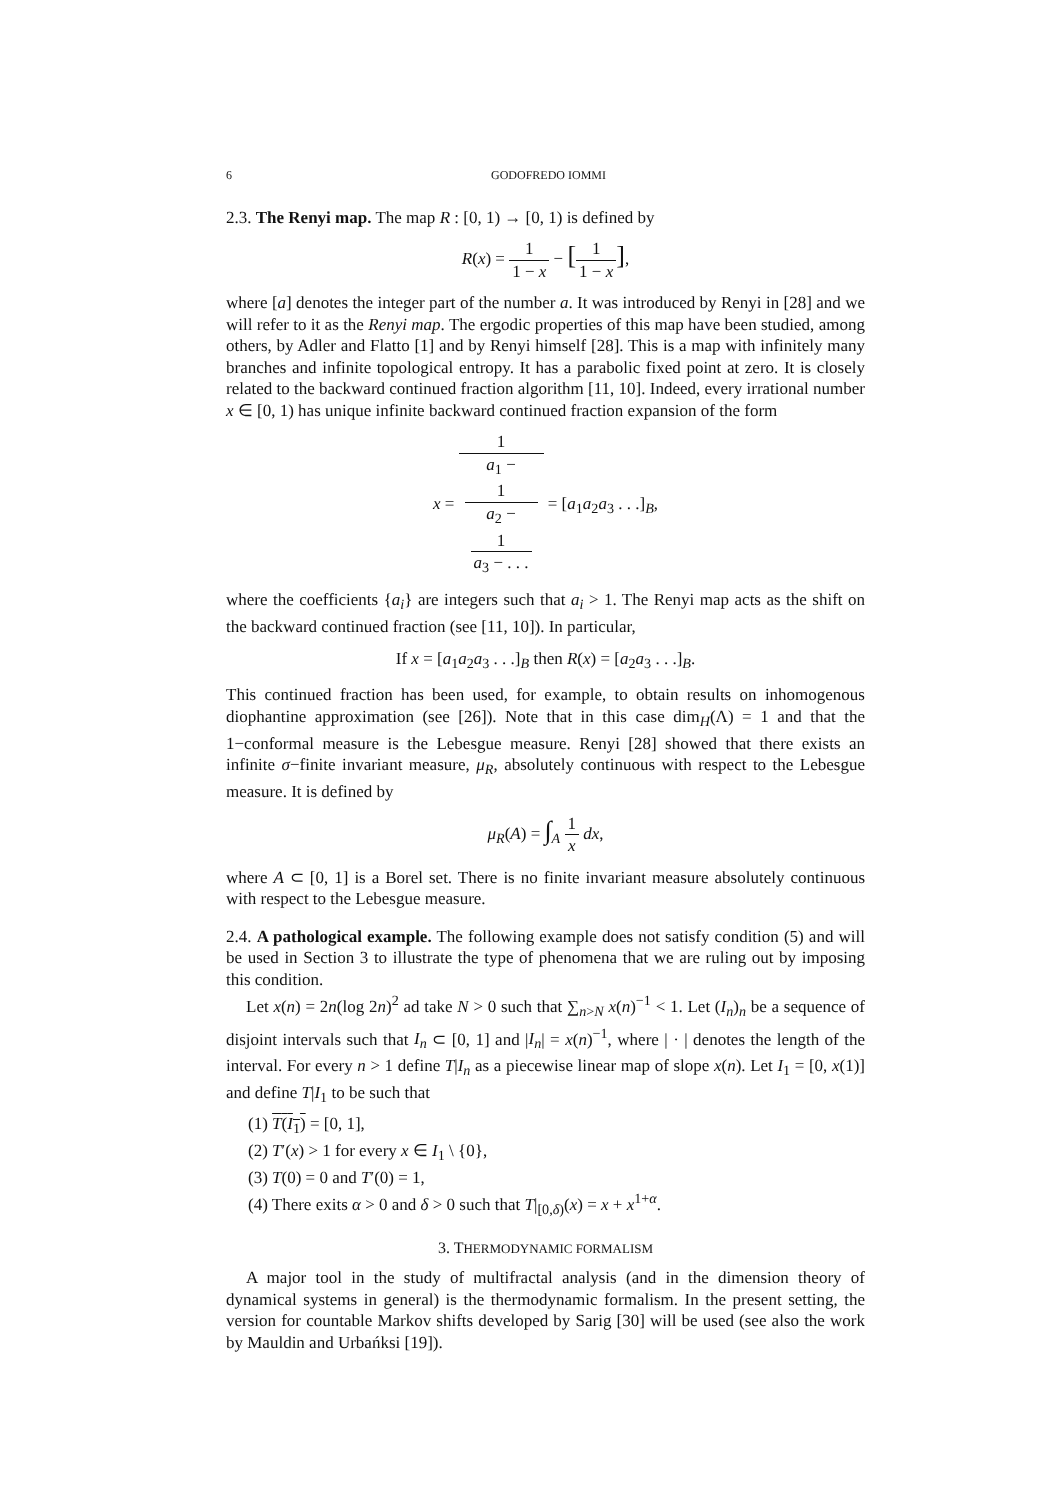6 GODOFREDO IOMMI
2.3. The Renyi map. The map R : [0, 1) → [0, 1) is defined by
R(x) = 1 1 − x − [1 1 − x],
where [a] denotes the integer part of the number a. It was introduced by Renyi in [28] and we will refer to it as the Renyi map. The ergodic properties of this map have been studied, among others, by Adler and Flatto [1] and by Renyi himself [28]. This is a map with infinitely many branches and infinite topological entropy. It has a parabolic fixed point at zero. It is closely related to the backward continued fraction algorithm [11, 10]. Indeed, every irrational number x ∈ [0, 1) has unique infinite backward continued fraction expansion of the form
x = 1 a<sub>1</sub> −
1
a<sub>2</sub> −
1
a<sub>3</sub> − . . . = [a<sub>1</sub>a<sub>2</sub>a<sub>3</sub> . . .]<sub>B</sub>,
where the coefficients {a<sub>i</sub>} are integers such that a<sub>i</sub> > 1. The Renyi map acts as the shift on the backward continued fraction (see [11, 10]). In particular,
If x = [a<sub>1</sub>a<sub>2</sub>a<sub>3</sub> . . .]<sub>B</sub> then R(x) = [a<sub>2</sub>a<sub>3</sub> . . .]<sub>B</sub>.
This continued fraction has been used, for example, to obtain results on inhomogenous diophantine approximation (see [26]). Note that in this case dim<sub>H</sub>(Λ) = 1 and that the 1−conformal measure is the Lebesgue measure. Renyi [28] showed that there exists an infinite σ−finite invariant measure, μ<sub>R</sub>, absolutely continuous with respect to the Lebesgue measure. It is defined by
μ<sub>R</sub>(A) = ∫<sub>A</sub> 1 x dx,
where A ⊂ [0, 1] is a Borel set. There is no finite invariant measure absolutely continuous with respect to the Lebesgue measure.
2.4. A pathological example. The following example does not satisfy condition (5) and will be used in Section 3 to illustrate the type of phenomena that we are ruling out by imposing this condition.
Let x(n) = 2n(log 2n)<sup>2</sup> ad take N > 0 such that ∑<sub>n>N</sub> x(n)<sup>−1</sup> < 1. Let (I<sub>n</sub>)<sub>n</sub> be a sequence of disjoint intervals such that I<sub>n</sub> ⊂ [0, 1] and |I<sub>n</sub>| = x(n)<sup>−1</sup>, where | · | denotes the length of the interval. For every n > 1 define T|I<sub>n</sub> as a piecewise linear map of slope x(n). Let I<sub>1</sub> = [0, x(1)] and define T|I<sub>1</sub> to be such that
(1) T(I<sub>1</sub>) = [0, 1],
(2) T′(x) > 1 for every x ∈ I<sub>1</sub> \ {0},
(3) T(0) = 0 and T′(0) = 1,
(4) There exits α > 0 and δ > 0 such that T|<sub>[0,δ)</sub>(x) = x + x<sup>1+α</sup>.
3. THERMODYNAMIC FORMALISM
A major tool in the study of multifractal analysis (and in the dimension theory of dynamical systems in general) is the thermodynamic formalism. In the present setting, the version for countable Markov shifts developed by Sarig [30] will be used (see also the work by Mauldin and Urbańksi [19]).